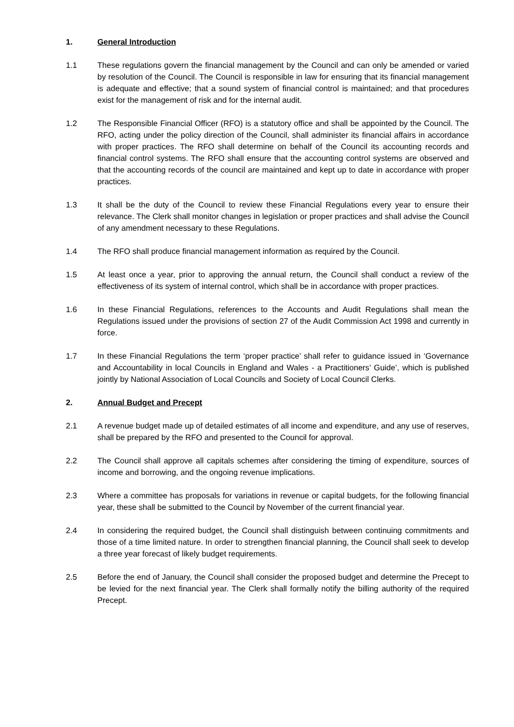1. General Introduction
1.1 These regulations govern the financial management by the Council and can only be amended or varied by resolution of the Council. The Council is responsible in law for ensuring that its financial management is adequate and effective; that a sound system of financial control is maintained; and that procedures exist for the management of risk and for the internal audit.
1.2 The Responsible Financial Officer (RFO) is a statutory office and shall be appointed by the Council. The RFO, acting under the policy direction of the Council, shall administer its financial affairs in accordance with proper practices. The RFO shall determine on behalf of the Council its accounting records and financial control systems. The RFO shall ensure that the accounting control systems are observed and that the accounting records of the council are maintained and kept up to date in accordance with proper practices.
1.3 It shall be the duty of the Council to review these Financial Regulations every year to ensure their relevance. The Clerk shall monitor changes in legislation or proper practices and shall advise the Council of any amendment necessary to these Regulations.
1.4 The RFO shall produce financial management information as required by the Council.
1.5 At least once a year, prior to approving the annual return, the Council shall conduct a review of the effectiveness of its system of internal control, which shall be in accordance with proper practices.
1.6 In these Financial Regulations, references to the Accounts and Audit Regulations shall mean the Regulations issued under the provisions of section 27 of the Audit Commission Act 1998 and currently in force.
1.7 In these Financial Regulations the term ‘proper practice’ shall refer to guidance issued in ‘Governance and Accountability in local Councils in England and Wales - a Practitioners’ Guide’, which is published jointly by National Association of Local Councils and Society of Local Council Clerks.
2. Annual Budget and Precept
2.1 A revenue budget made up of detailed estimates of all income and expenditure, and any use of reserves, shall be prepared by the RFO and presented to the Council for approval.
2.2 The Council shall approve all capitals schemes after considering the timing of expenditure, sources of income and borrowing, and the ongoing revenue implications.
2.3 Where a committee has proposals for variations in revenue or capital budgets, for the following financial year, these shall be submitted to the Council by November of the current financial year.
2.4 In considering the required budget, the Council shall distinguish between continuing commitments and those of a time limited nature. In order to strengthen financial planning, the Council shall seek to develop a three year forecast of likely budget requirements.
2.5 Before the end of January, the Council shall consider the proposed budget and determine the Precept to be levied for the next financial year. The Clerk shall formally notify the billing authority of the required Precept.